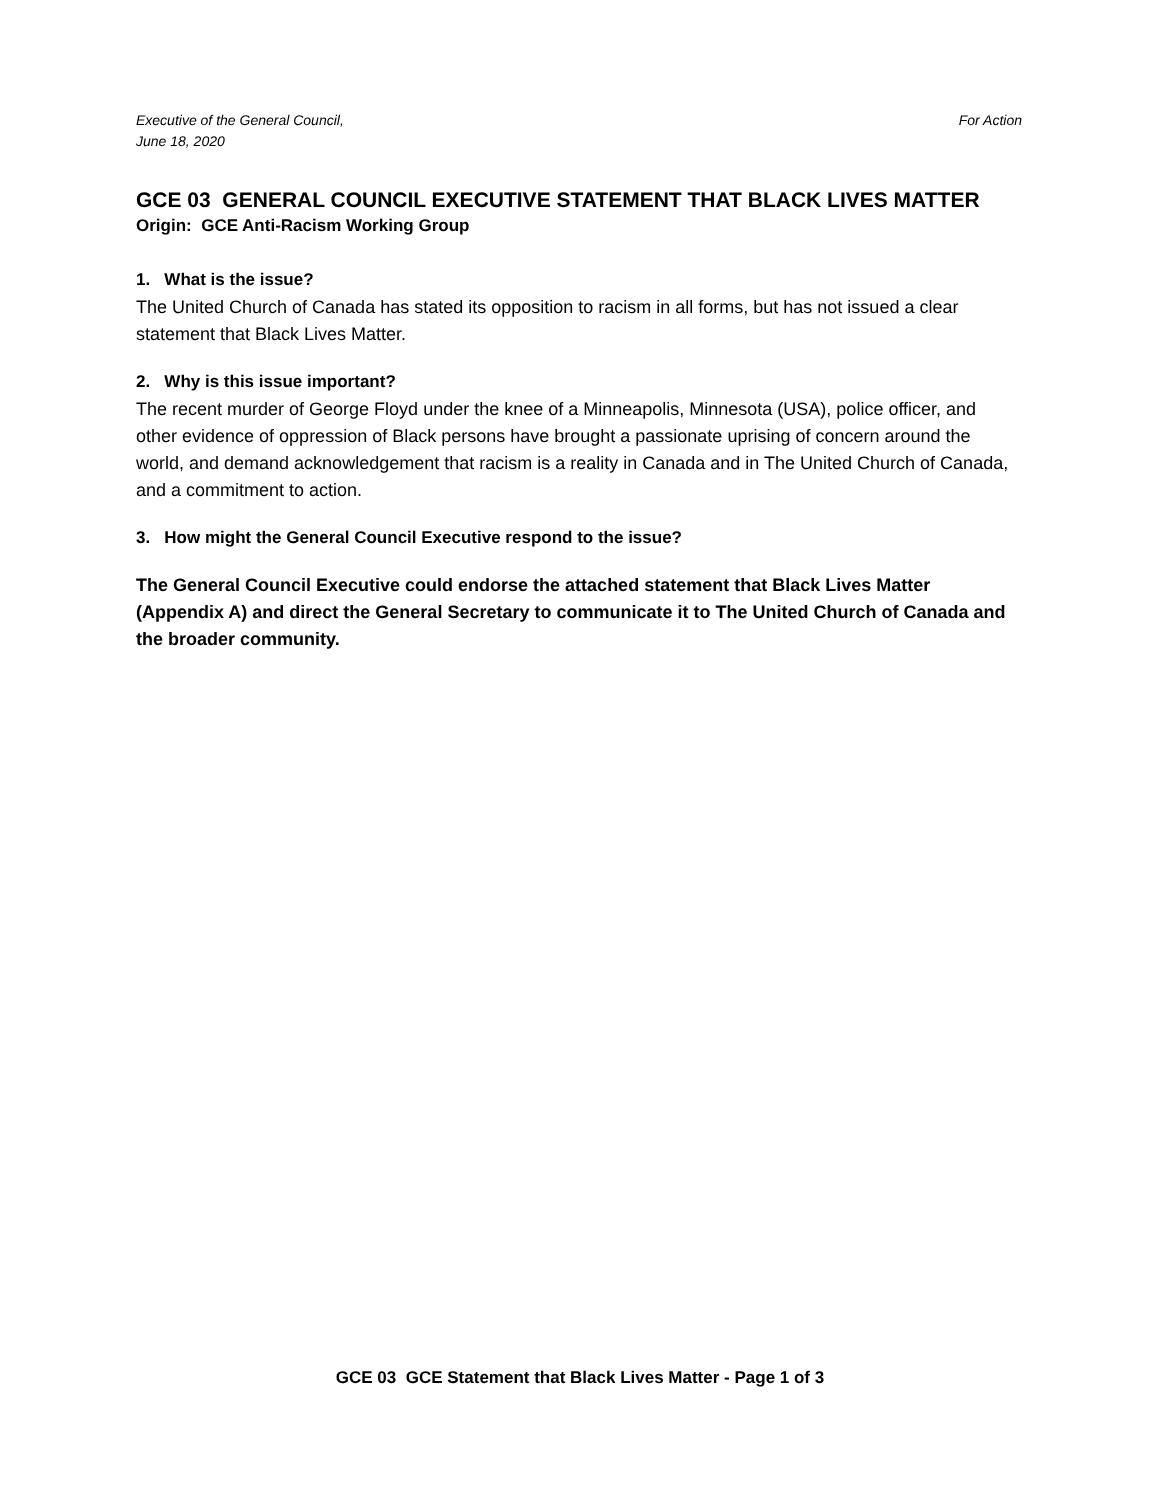Executive of the General Council,
June 18, 2020
For Action
GCE 03 GENERAL COUNCIL EXECUTIVE STATEMENT THAT BLACK LIVES MATTER
Origin: GCE Anti-Racism Working Group
1. What is the issue?
The United Church of Canada has stated its opposition to racism in all forms, but has not issued a clear statement that Black Lives Matter.
2. Why is this issue important?
The recent murder of George Floyd under the knee of a Minneapolis, Minnesota (USA), police officer, and other evidence of oppression of Black persons have brought a passionate uprising of concern around the world, and demand acknowledgement that racism is a reality in Canada and in The United Church of Canada, and a commitment to action.
3. How might the General Council Executive respond to the issue?
The General Council Executive could endorse the attached statement that Black Lives Matter (Appendix A) and direct the General Secretary to communicate it to The United Church of Canada and the broader community.
GCE 03 GCE Statement that Black Lives Matter - Page 1 of 3